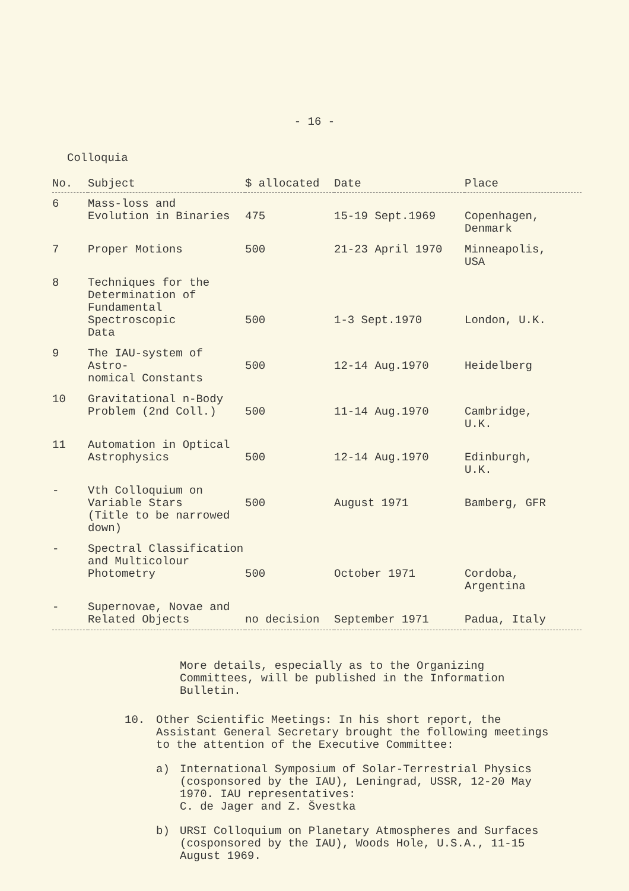- 16 -
Colloquia
| No. | Subject | $ allocated | Date | Place |
| --- | --- | --- | --- | --- |
| 6 | Mass-loss and Evolution in Binaries | 475 | 15-19 Sept.1969 | Copenhagen, Denmark |
| 7 | Proper Motions | 500 | 21-23 April 1970 | Minneapolis, USA |
| 8 | Techniques for the Determination of Fundamental Spectroscopic Data | 500 | 1-3 Sept.1970 | London, U.K. |
| 9 | The IAU-system of Astro- nomical Constants | 500 | 12-14 Aug.1970 | Heidelberg |
| 10 | Gravitational n-Body Problem (2nd Coll.) | 500 | 11-14 Aug.1970 | Cambridge, U.K. |
| 11 | Automation in Optical Astrophysics | 500 | 12-14 Aug.1970 | Edinburgh, U.K. |
| - | Vth Colloquium on Variable Stars (Title to be narrowed down) | 500 | August 1971 | Bamberg, GFR |
| - | Spectral Classification and Multicolour Photometry | 500 | October 1971 | Cordoba, Argentina |
| - | Supernovae, Novae and Related Objects | no decision | September 1971 | Padua, Italy |
More details, especially as to the Organizing Committees, will be published in the Information Bulletin.
10. Other Scientific Meetings: In his short report, the Assistant General Secretary brought the following meetings to the attention of the Executive Committee:
a) International Symposium of Solar-Terrestrial Physics (cosponsored by the IAU), Leningrad, USSR, 12-20 May 1970. IAU representatives:
C. de Jager and Z. Švestka
b) URSI Colloquium on Planetary Atmospheres and Surfaces (cosponsored by the IAU), Woods Hole, U.S.A., 11-15 August 1969.